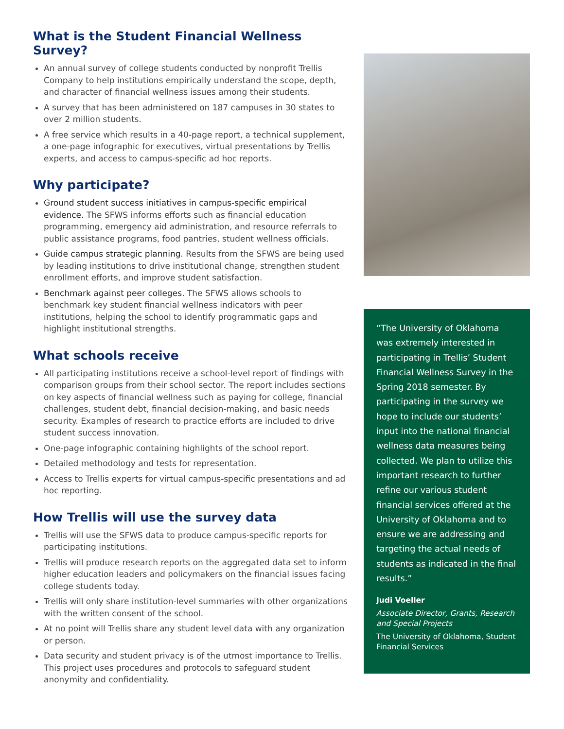What is the Student Financial Wellness Survey?
An annual survey of college students conducted by nonprofit Trellis Company to help institutions empirically understand the scope, depth, and character of financial wellness issues among their students.
A survey that has been administered on 187 campuses in 30 states to over 2 million students.
A free service which results in a 40-page report, a technical supplement, a one-page infographic for executives, virtual presentations by Trellis experts, and access to campus-specific ad hoc reports.
Why participate?
Ground student success initiatives in campus-specific empirical evidence. The SFWS informs efforts such as financial education programming, emergency aid administration, and resource referrals to public assistance programs, food pantries, student wellness officials.
Guide campus strategic planning. Results from the SFWS are being used by leading institutions to drive institutional change, strengthen student enrollment efforts, and improve student satisfaction.
Benchmark against peer colleges. The SFWS allows schools to benchmark key student financial wellness indicators with peer institutions, helping the school to identify programmatic gaps and highlight institutional strengths.
What schools receive
All participating institutions receive a school-level report of findings with comparison groups from their school sector. The report includes sections on key aspects of financial wellness such as paying for college, financial challenges, student debt, financial decision-making, and basic needs security. Examples of research to practice efforts are included to drive student success innovation.
One-page infographic containing highlights of the school report.
Detailed methodology and tests for representation.
Access to Trellis experts for virtual campus-specific presentations and ad hoc reporting.
How Trellis will use the survey data
Trellis will use the SFWS data to produce campus-specific reports for participating institutions.
Trellis will produce research reports on the aggregated data set to inform higher education leaders and policymakers on the financial issues facing college students today.
Trellis will only share institution-level summaries with other organizations with the written consent of the school.
At no point will Trellis share any student level data with any organization or person.
Data security and student privacy is of the utmost importance to Trellis. This project uses procedures and protocols to safeguard student anonymity and confidentiality.
“The University of Oklahoma was extremely interested in participating in Trellis’ Student Financial Wellness Survey in the Spring 2018 semester. By participating in the survey we hope to include our students’ input into the national financial wellness data measures being collected. We plan to utilize this important research to further refine our various student financial services offered at the University of Oklahoma and to ensure we are addressing and targeting the actual needs of students as indicated in the final results.”
Judi Voeller
Associate Director, Grants, Research and Special Projects
The University of Oklahoma, Student Financial Services